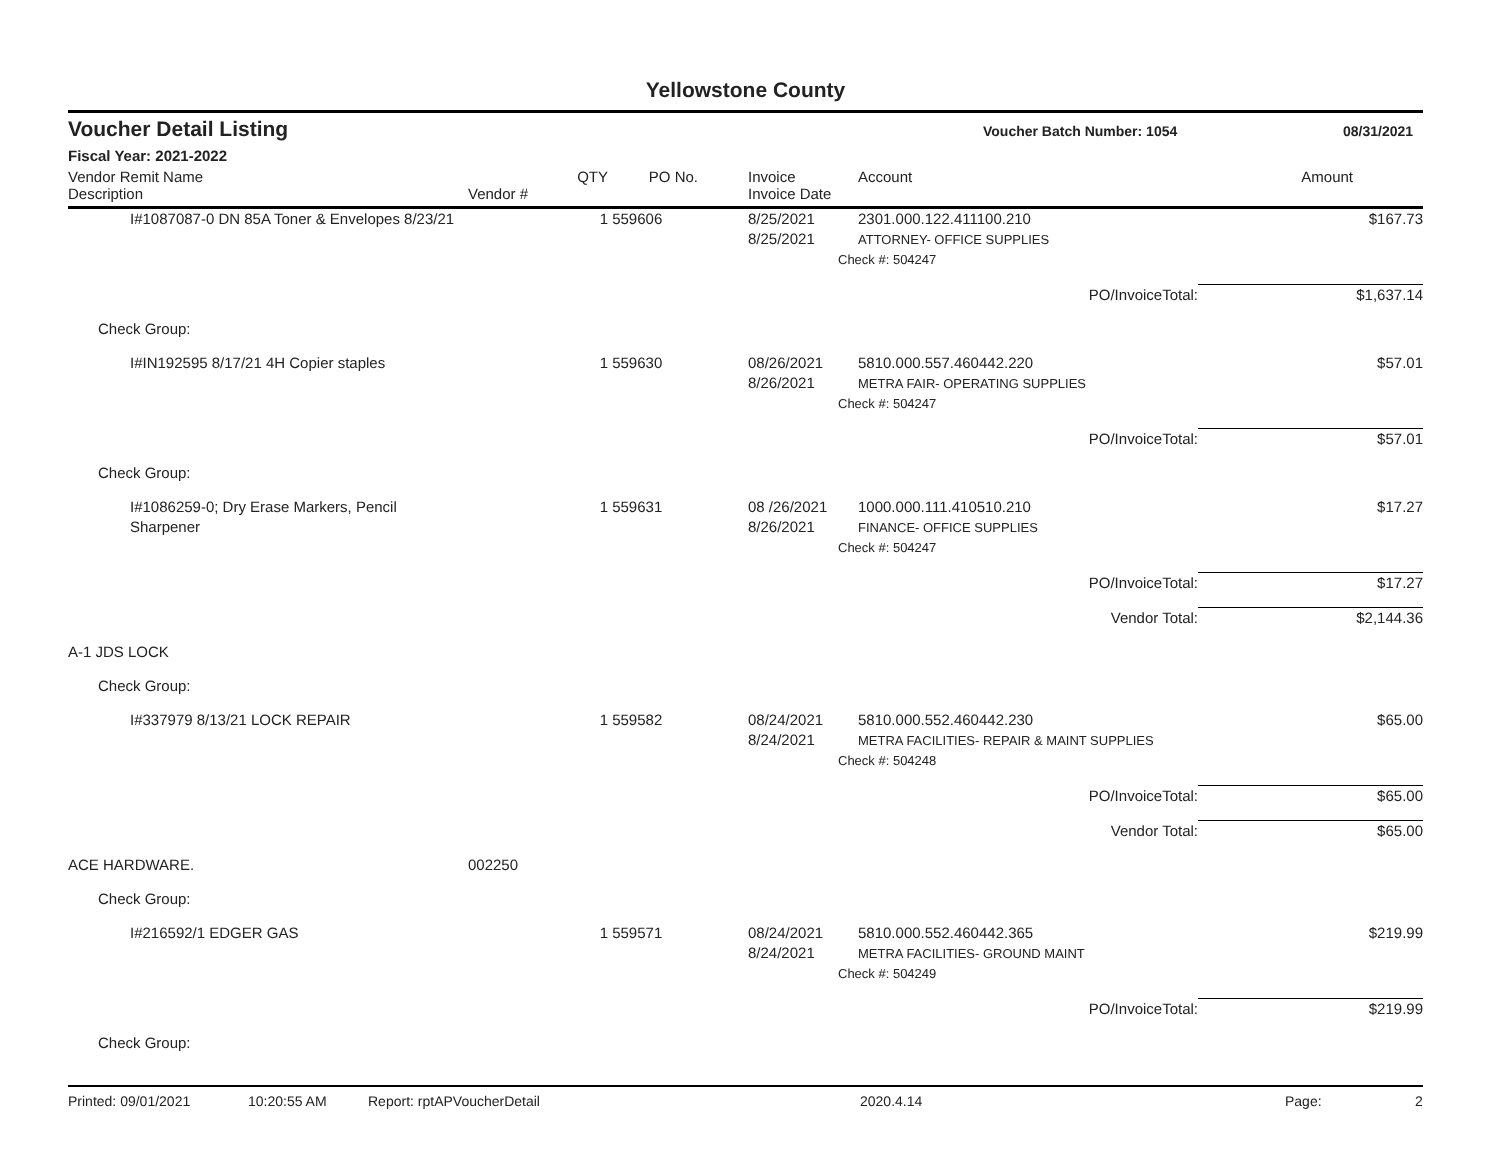Yellowstone County
Voucher Detail Listing
Voucher Batch Number: 1054 08/31/2021
Fiscal Year: 2021-2022
| Vendor Remit Name Description | Vendor # | QTY | PO No. | Invoice Invoice Date | Account | Amount |
| --- | --- | --- | --- | --- | --- | --- |
| I#1087087-0 DN 85A Toner & Envelopes 8/23/21 | | 1 | 559606 | 8/25/2021 8/25/2021 | 2301.000.122.411100.210 ATTORNEY- OFFICE SUPPLIES | $167.73 |
| | | | | | Check #: 504247 | |
| | | | | | PO/InvoiceTotal: | $1,637.14 |
| Check Group: | | | | | | |
| I#IN192595 8/17/21 4H Copier staples | | 1 | 559630 | 08/26/2021 8/26/2021 | 5810.000.557.460442.220 METRA FAIR- OPERATING SUPPLIES | $57.01 |
| | | | | | Check #: 504247 | |
| | | | | | PO/InvoiceTotal: | $57.01 |
| Check Group: | | | | | | |
| I#1086259-0; Dry Erase Markers, Pencil Sharpener | | 1 | 559631 | 08 /26/2021 8/26/2021 | 1000.000.111.410510.210 FINANCE- OFFICE SUPPLIES | $17.27 |
| | | | | | Check #: 504247 | |
| | | | | | PO/InvoiceTotal: | $17.27 |
| | | | | | Vendor Total: | $2,144.36 |
| A-1 JDS LOCK | | | | | | |
| Check Group: | | | | | | |
| I#337979 8/13/21 LOCK REPAIR | | 1 | 559582 | 08/24/2021 8/24/2021 | 5810.000.552.460442.230 METRA FACILITIES- REPAIR & MAINT SUPPLIES | $65.00 |
| | | | | | Check #: 504248 | |
| | | | | | PO/InvoiceTotal: | $65.00 |
| | | | | | Vendor Total: | $65.00 |
| ACE HARDWARE. | 002250 | | | | | |
| Check Group: | | | | | | |
| I#216592/1 EDGER GAS | | 1 | 559571 | 08/24/2021 8/24/2021 | 5810.000.552.460442.365 METRA FACILITIES- GROUND MAINT | $219.99 |
| | | | | | Check #: 504249 | |
| | | | | | PO/InvoiceTotal: | $219.99 |
| Check Group: | | | | | | |
Printed: 09/01/2021 10:20:55 AM Report: rptAPVoucherDetail 2020.4.14 Page: 2